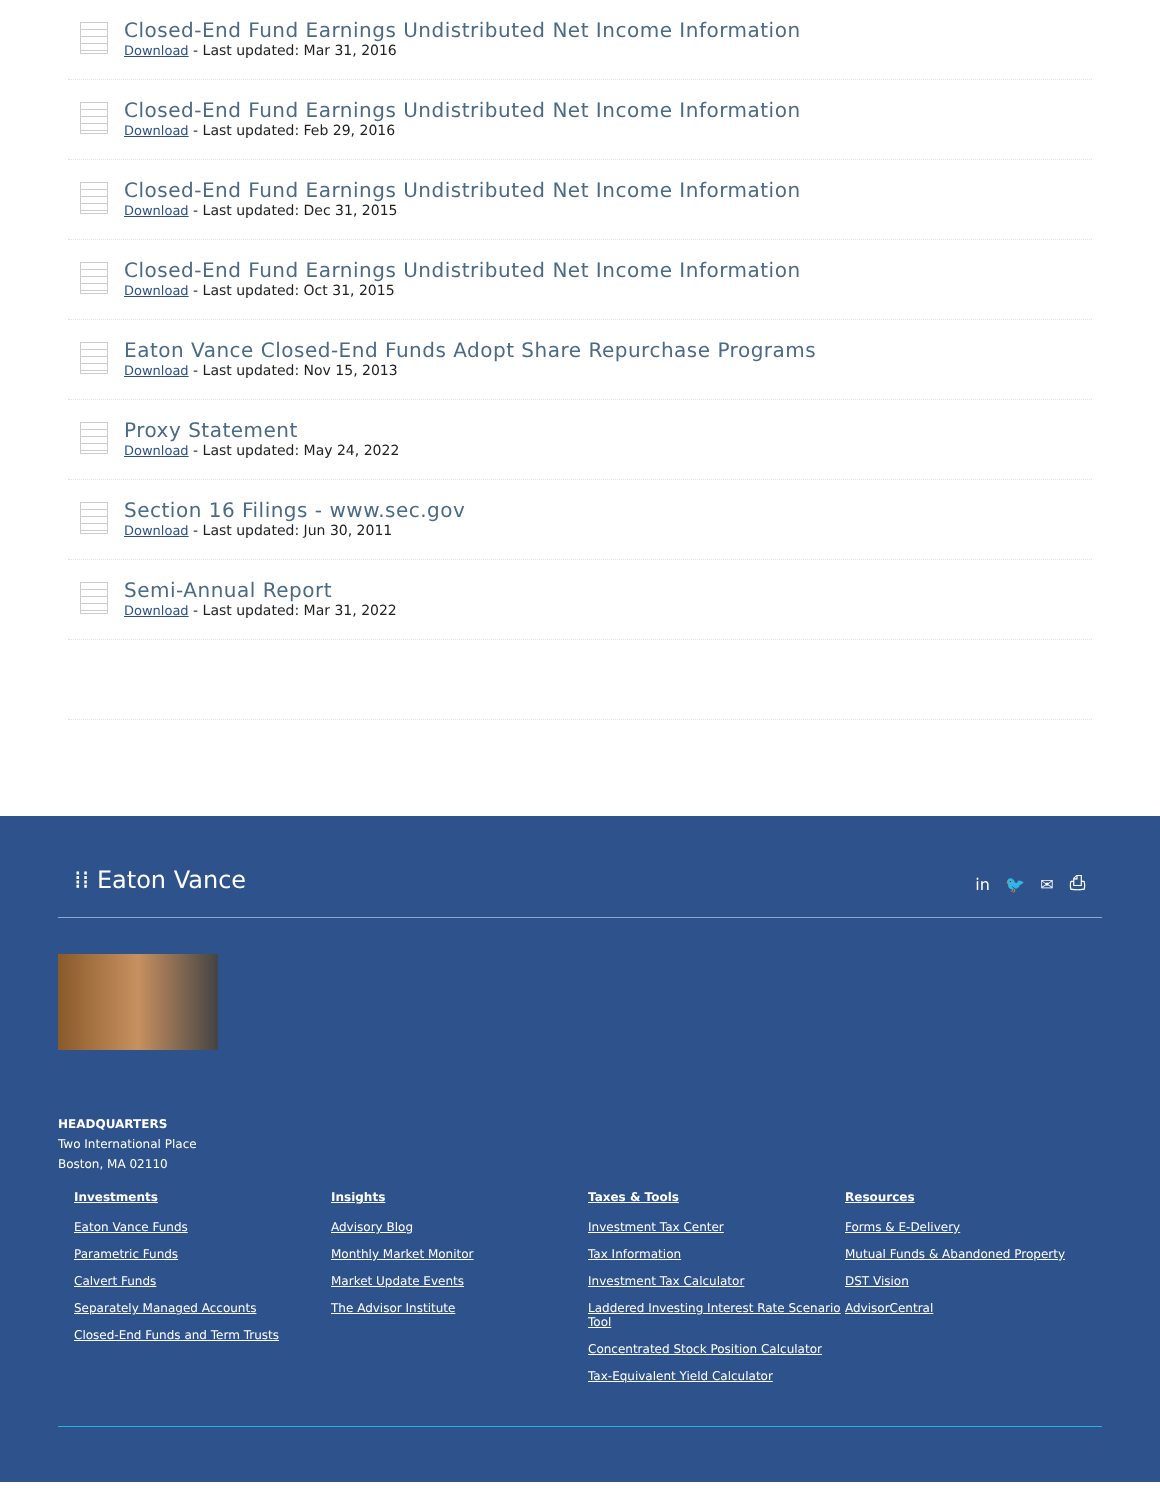Closed-End Fund Earnings Undistributed Net Income Information
Download - Last updated: Mar 31, 2016
Closed-End Fund Earnings Undistributed Net Income Information
Download - Last updated: Feb 29, 2016
Closed-End Fund Earnings Undistributed Net Income Information
Download - Last updated: Dec 31, 2015
Closed-End Fund Earnings Undistributed Net Income Information
Download - Last updated: Oct 31, 2015
Eaton Vance Closed-End Funds Adopt Share Repurchase Programs
Download - Last updated: Nov 15, 2013
Proxy Statement
Download - Last updated: May 24, 2022
Section 16 Filings - www.sec.gov
Download - Last updated: Jun 30, 2011
Semi-Annual Report
Download - Last updated: Mar 31, 2022
⁞⁞ Eaton Vance
in 🐦 ✉ ⎙
HEADQUARTERS
Two International Place
Boston, MA 02110
Investments
Eaton Vance Funds
Parametric Funds
Calvert Funds
Separately Managed Accounts
Closed-End Funds and Term Trusts
Insights
Advisory Blog
Monthly Market Monitor
Market Update Events
The Advisor Institute
Taxes & Tools
Investment Tax Center
Tax Information
Investment Tax Calculator
Laddered Investing Interest Rate Scenario Tool
Concentrated Stock Position Calculator
Tax-Equivalent Yield Calculator
Resources
Forms & E-Delivery
Mutual Funds & Abandoned Property
DST Vision
AdvisorCentral